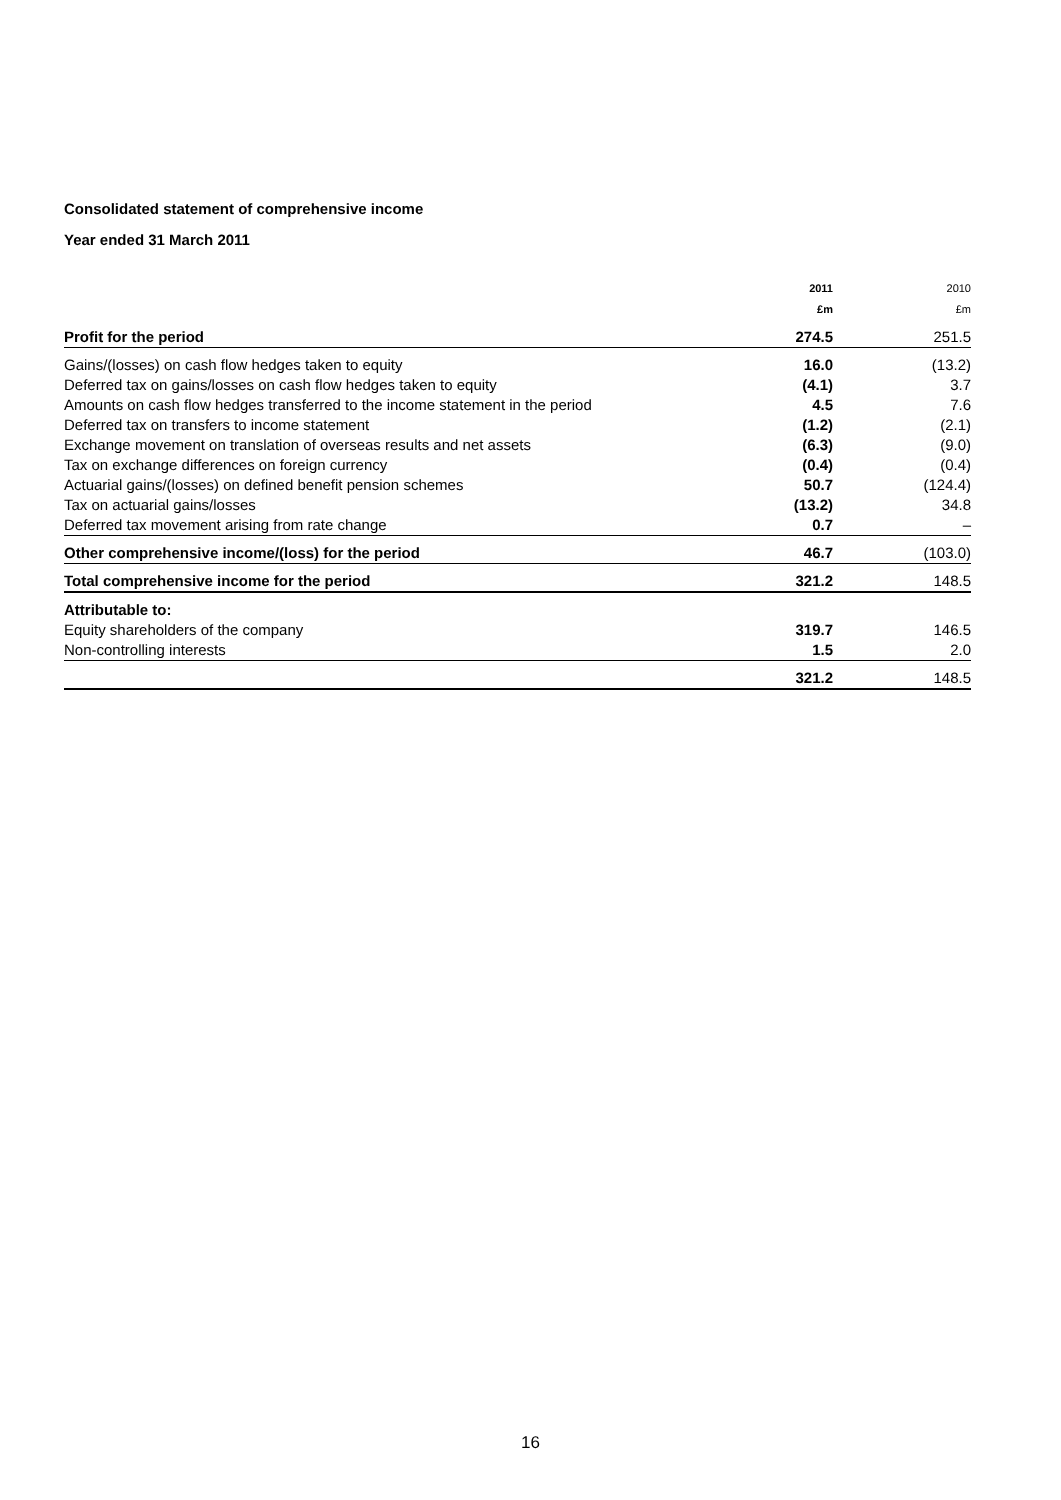Consolidated statement of comprehensive income
Year ended 31 March 2011
| | 2011 | 2010 |
| --- | --- | --- |
| | £m | £m |
| Profit for the period | 274.5 | 251.5 |
| Gains/(losses) on cash flow hedges taken to equity | 16.0 | (13.2) |
| Deferred tax on gains/losses on cash flow hedges taken to equity | (4.1) | 3.7 |
| Amounts on cash flow hedges transferred to the income statement in the period | 4.5 | 7.6 |
| Deferred tax on transfers to income statement | (1.2) | (2.1) |
| Exchange movement on translation of overseas results and net assets | (6.3) | (9.0) |
| Tax on exchange differences on foreign currency | (0.4) | (0.4) |
| Actuarial gains/(losses) on defined benefit pension schemes | 50.7 | (124.4) |
| Tax on actuarial gains/losses | (13.2) | 34.8 |
| Deferred tax movement arising from rate change | 0.7 | – |
| Other comprehensive income/(loss) for the period | 46.7 | (103.0) |
| Total comprehensive income for the period | 321.2 | 148.5 |
| Attributable to: | | |
| Equity shareholders of the company | 319.7 | 146.5 |
| Non-controlling interests | 1.5 | 2.0 |
| | 321.2 | 148.5 |
16